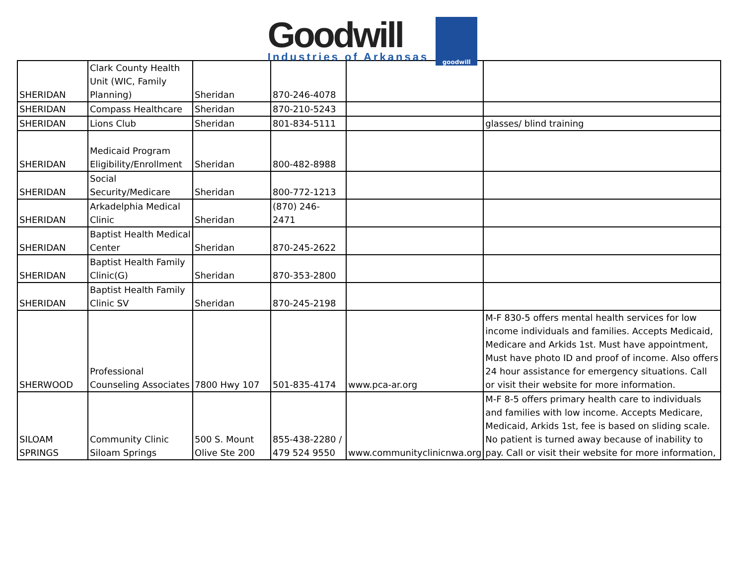Goodwill
Industries of Arkansas
goodwill
| SHERIDAN | Clark County Health Unit (WIC, Family Planning) | Sheridan | 870-246-4078 | | |
| SHERIDAN | Compass Healthcare | Sheridan | 870-210-5243 | | |
| SHERIDAN | Lions Club | Sheridan | 801-834-5111 | | glasses/ blind training |
| SHERIDAN | Medicaid Program Eligibility/Enrollment | Sheridan | 800-482-8988 | | |
| SHERIDAN | Social Security/Medicare | Sheridan | 800-772-1213 | | |
| SHERIDAN | Arkadelphia Medical Clinic | Sheridan | (870) 246- 2471 | | |
| SHERIDAN | Baptist Health Medical Center | Sheridan | 870-245-2622 | | |
| SHERIDAN | Baptist Health Family Clinic(G) | Sheridan | 870-353-2800 | | |
| SHERIDAN | Baptist Health Family Clinic SV | Sheridan | 870-245-2198 | | |
| SHERWOOD | Professional Counseling Associates | 7800 Hwy 107 | 501-835-4174 | www.pca-ar.org | M-F 830-5 offers mental health services for low income individuals and families. Accepts Medicaid, Medicare and Arkids 1st. Must have appointment, Must have photo ID and proof of income. Also offers 24 hour assistance for emergency situations. Call or visit their website for more information. |
| SILOAM SPRINGS | Community Clinic Siloam Springs | 500 S. Mount Olive Ste 200 | 855-438-2280 / 479 524 9550 | www.communityclinicnwa.org | M-F 8-5 offers primary health care to individuals and families with low income. Accepts Medicare, Medicaid, Arkids 1st, fee is based on sliding scale. No patient is turned away because of inability to pay. Call or visit their website for more information, |